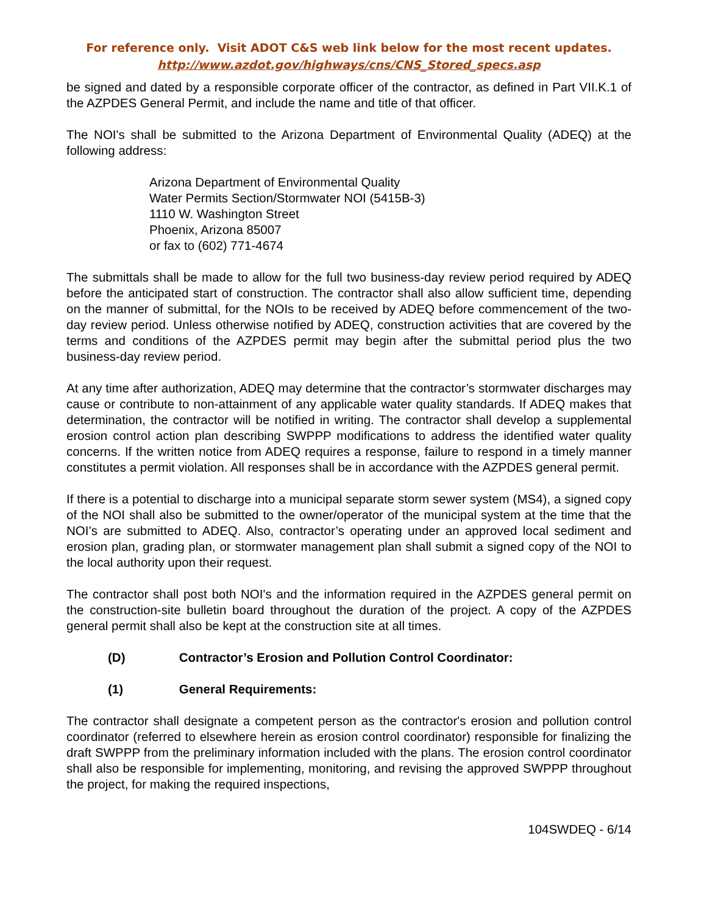For reference only. Visit ADOT C&S web link below for the most recent updates.
http://www.azdot.gov/highways/cns/CNS_Stored_specs.asp
be signed and dated by a responsible corporate officer of the contractor, as defined in Part VII.K.1 of the AZPDES General Permit, and include the name and title of that officer.
The NOI's shall be submitted to the Arizona Department of Environmental Quality (ADEQ) at the following address:
Arizona Department of Environmental Quality
Water Permits Section/Stormwater NOI (5415B-3)
1110 W. Washington Street
Phoenix, Arizona 85007
or fax to (602) 771-4674
The submittals shall be made to allow for the full two business-day review period required by ADEQ before the anticipated start of construction. The contractor shall also allow sufficient time, depending on the manner of submittal, for the NOIs to be received by ADEQ before commencement of the two-day review period. Unless otherwise notified by ADEQ, construction activities that are covered by the terms and conditions of the AZPDES permit may begin after the submittal period plus the two business-day review period.
At any time after authorization, ADEQ may determine that the contractor’s stormwater discharges may cause or contribute to non-attainment of any applicable water quality standards. If ADEQ makes that determination, the contractor will be notified in writing. The contractor shall develop a supplemental erosion control action plan describing SWPPP modifications to address the identified water quality concerns. If the written notice from ADEQ requires a response, failure to respond in a timely manner constitutes a permit violation. All responses shall be in accordance with the AZPDES general permit.
If there is a potential to discharge into a municipal separate storm sewer system (MS4), a signed copy of the NOI shall also be submitted to the owner/operator of the municipal system at the time that the NOI’s are submitted to ADEQ. Also, contractor’s operating under an approved local sediment and erosion plan, grading plan, or stormwater management plan shall submit a signed copy of the NOI to the local authority upon their request.
The contractor shall post both NOI's and the information required in the AZPDES general permit on the construction-site bulletin board throughout the duration of the project. A copy of the AZPDES general permit shall also be kept at the construction site at all times.
(D) Contractor’s Erosion and Pollution Control Coordinator:
(1) General Requirements:
The contractor shall designate a competent person as the contractor's erosion and pollution control coordinator (referred to elsewhere herein as erosion control coordinator) responsible for finalizing the draft SWPPP from the preliminary information included with the plans. The erosion control coordinator shall also be responsible for implementing, monitoring, and revising the approved SWPPP throughout the project, for making the required inspections,
104SWDEQ - 6/14